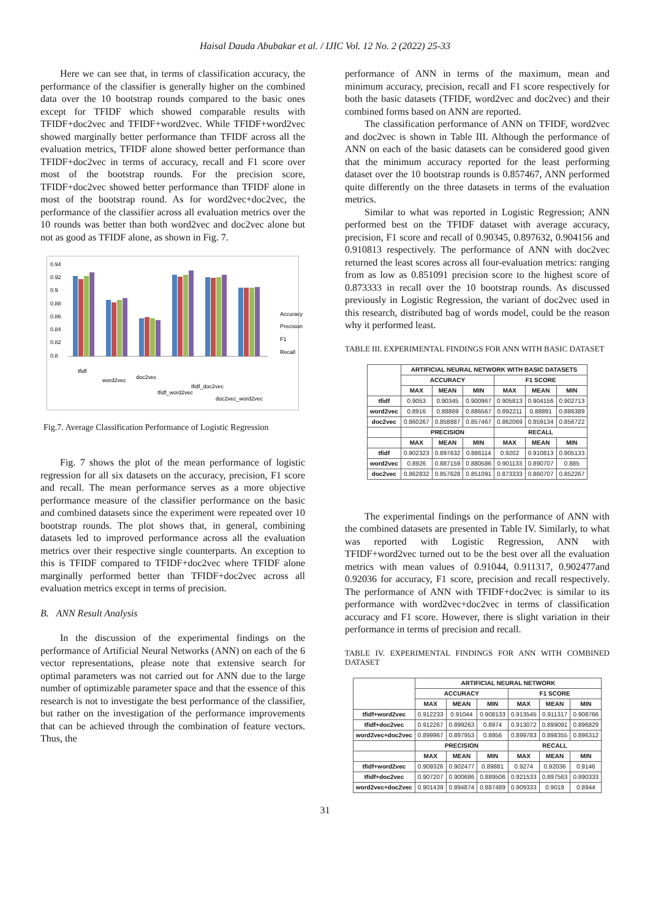Haisal Dauda Abubakar et al. / IJIC Vol. 12 No. 2 (2022) 25-33
Here we can see that, in terms of classification accuracy, the performance of the classifier is generally higher on the combined data over the 10 bootstrap rounds compared to the basic ones except for TFIDF which showed comparable results with TFIDF+doc2vec and TFIDF+word2vec. While TFIDF+word2vec showed marginally better performance than TFIDF across all the evaluation metrics, TFIDF alone showed better performance than TFIDF+doc2vec in terms of accuracy, recall and F1 score over most of the bootstrap rounds. For the precision score, TFIDF+doc2vec showed better performance than TFIDF alone in most of the bootstrap round. As for word2vec+doc2vec, the performance of the classifier across all evaluation metrics over the 10 rounds was better than both word2vec and doc2vec alone but not as good as TFIDF alone, as shown in Fig. 7.
0.94
0.92
0.9
0.88
0.86
0.84
0.82
0.8
Accuracy
Precision
F1
Recall
tfidf
word2vec
doc2vec
tfidf_word2vec
tfidf_doc2vec
doc2vec_word2vec
Fig.7. Average Classification Performance of Logistic Regression
Fig. 7 shows the plot of the mean performance of logistic regression for all six datasets on the accuracy, precision, F1 score and recall. The mean performance serves as a more objective performance measure of the classifier performance on the basic and combined datasets since the experiment were repeated over 10 bootstrap rounds. The plot shows that, in general, combining datasets led to improved performance across all the evaluation metrics over their respective single counterparts. An exception to this is TFIDF compared to TFIDF+doc2vec where TFIDF alone marginally performed better than TFIDF+doc2vec across all evaluation metrics except in terms of precision.
B. ANN Result Analysis
In the discussion of the experimental findings on the performance of Artificial Neural Networks (ANN) on each of the 6 vector representations, please note that extensive search for optimal parameters was not carried out for ANN due to the large number of optimizable parameter space and that the essence of this research is not to investigate the best performance of the classifier, but rather on the investigation of the performance improvements that can be achieved through the combination of feature vectors. Thus, the
performance of ANN in terms of the maximum, mean and minimum accuracy, precision, recall and F1 score respectively for both the basic datasets (TFIDF, word2vec and doc2vec) and their combined forms based on ANN are reported.
The classification performance of ANN on TFIDF, word2vec and doc2vec is shown in Table III. Although the performance of ANN on each of the basic datasets can be considered good given that the minimum accuracy reported for the least performing dataset over the 10 bootstrap rounds is 0.857467, ANN performed quite differently on the three datasets in terms of the evaluation metrics.
Similar to what was reported in Logistic Regression; ANN performed best on the TFIDF dataset with average accuracy, precision, F1 score and recall of 0.90345, 0.897632, 0.904156 and 0.910813 respectively. The performance of ANN with doc2vec returned the least scores across all four-evaluation metrics: ranging from as low as 0.851091 precision score to the highest score of 0.873333 in recall over the 10 bootstrap rounds. As discussed previously in Logistic Regression, the variant of doc2vec used in this research, distributed bag of words model, could be the reason why it performed least.
TABLE III. EXPERIMENTAL FINDINGS FOR ANN WITH BASIC DATASET
| | ARTIFICIAL NEURAL NETWORK WITH BASIC DATASETS | | | | | |
| --- | --- | --- | --- | --- | --- | --- |
| | ACCURACY | | | F1 SCORE | | |
| | MAX | MEAN | MIN | MAX | MEAN | MIN |
| tfidf | 0.9053 | 0.90345 | 0.900967 | 0.905813 | 0.904156 | 0.902713 |
| word2vec | 0.8916 | 0.88869 | 0.886567 | 0.892211 | 0.88891 | 0.886389 |
| doc2vec | 0.860267 | 0.858887 | 0.857467 | 0.862069 | 0.859134 | 0.856722 |
| | PRECISION | | | RECALL | | |
| | MAX | MEAN | MIN | MAX | MEAN | MIN |
| tfidf | 0.902323 | 0.897632 | 0.886114 | 0.9202 | 0.910813 | 0.905133 |
| word2vec | 0.8926 | 0.887159 | 0.880586 | 0.901133 | 0.890707 | 0.885 |
| doc2vec | 0.862832 | 0.857628 | 0.851091 | 0.873333 | 0.860707 | 0.852267 |
The experimental findings on the performance of ANN with the combined datasets are presented in Table IV. Similarly, to what was reported with Logistic Regression, ANN with TFIDF+word2vec turned out to be the best over all the evaluation metrics with mean values of 0.91044, 0.911317, 0.902477and 0.92036 for accuracy, F1 score, precision and recall respectively. The performance of ANN with TFIDF+doc2vec is similar to its performance with word2vec+doc2vec in terms of classification accuracy and F1 score. However, there is slight variation in their performance in terms of precision and recall.
TABLE IV. EXPERIMENTAL FINDINGS FOR ANN WITH COMBINED DATASET
| | ARTIFICIAL NEURAL NETWORK | | | | | |
| --- | --- | --- | --- | --- | --- | --- |
| | ACCURACY | | | F1 SCORE | | |
| | MAX | MEAN | MIN | MAX | MEAN | MIN |
| tfidf+word2vec | 0.912233 | 0.91044 | 0.908133 | 0.913545 | 0.911317 | 0.908766 |
| tfidf+doc2vec | 0.912267 | 0.899263 | 0.8974 | 0.913072 | 0.899091 | 0.896829 |
| word2vec+doc2vec | 0.899967 | 0.897953 | 0.8956 | 0.899783 | 0.898355 | 0.896312 |
| | PRECISION | | | RECALL | | |
| | MAX | MEAN | MIN | MAX | MEAN | MIN |
| tfidf+word2vec | 0.909326 | 0.902477 | 0.89881 | 0.9274 | 0.92036 | 0.9146 |
| tfidf+doc2vec | 0.907207 | 0.900686 | 0.889506 | 0.921533 | 0.897563 | 0.890333 |
| word2vec+doc2vec | 0.901439 | 0.894874 | 0.887489 | 0.909333 | 0.9019 | 0.8944 |
31